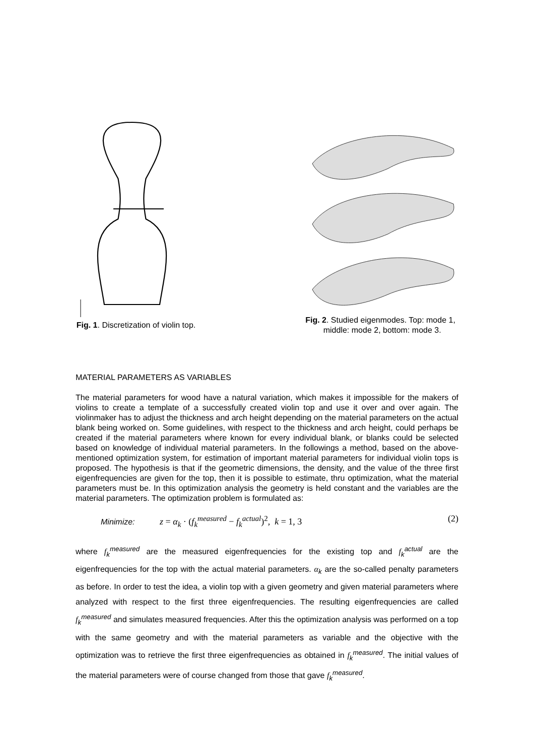Fig. 1. Discretization of violin top.
Fig. 2. Studied eigenmodes. Top: mode 1,
middle: mode 2, bottom: mode 3.
MATERIAL PARAMETERS AS VARIABLES
The material parameters for wood have a natural variation, which makes it impossible for the makers of violins to create a template of a successfully created violin top and use it over and over again. The violinmaker has to adjust the thickness and arch height depending on the material parameters on the actual blank being worked on. Some guidelines, with respect to the thickness and arch height, could perhaps be created if the material parameters where known for every individual blank, or blanks could be selected based on knowledge of individual material parameters. In the followings a method, based on the above-mentioned optimization system, for estimation of important material parameters for individual violin tops is proposed. The hypothesis is that if the geometric dimensions, the density, and the value of the three first eigenfrequencies are given for the top, then it is possible to estimate, thru optimization, what the material parameters must be. In this optimization analysis the geometry is held constant and the variables are the material parameters. The optimization problem is formulated as:
Minimize: z = α<sub>k</sub> · (f<sub>k</sub><sup>measured</sup> − f<sub>k</sub><sup>actual</sup>)<sup>2</sup>, k = 1, 3 (2)
where f<sub>k</sub><sup>measured</sup> are the measured eigenfrequencies for the existing top and f<sub>k</sub><sup>actual</sup> are the eigenfrequencies for the top with the actual material parameters. α<sub>k</sub> are the so-called penalty parameters as before. In order to test the idea, a violin top with a given geometry and given material parameters where analyzed with respect to the first three eigenfrequencies. The resulting eigenfrequencies are called f<sub>k</sub><sup>measured</sup> and simulates measured frequencies. After this the optimization analysis was performed on a top with the same geometry and with the material parameters as variable and the objective with the optimization was to retrieve the first three eigenfrequencies as obtained in f<sub>k</sub><sup>measured</sup>. The initial values of the material parameters were of course changed from those that gave f<sub>k</sub><sup>measured</sup>.